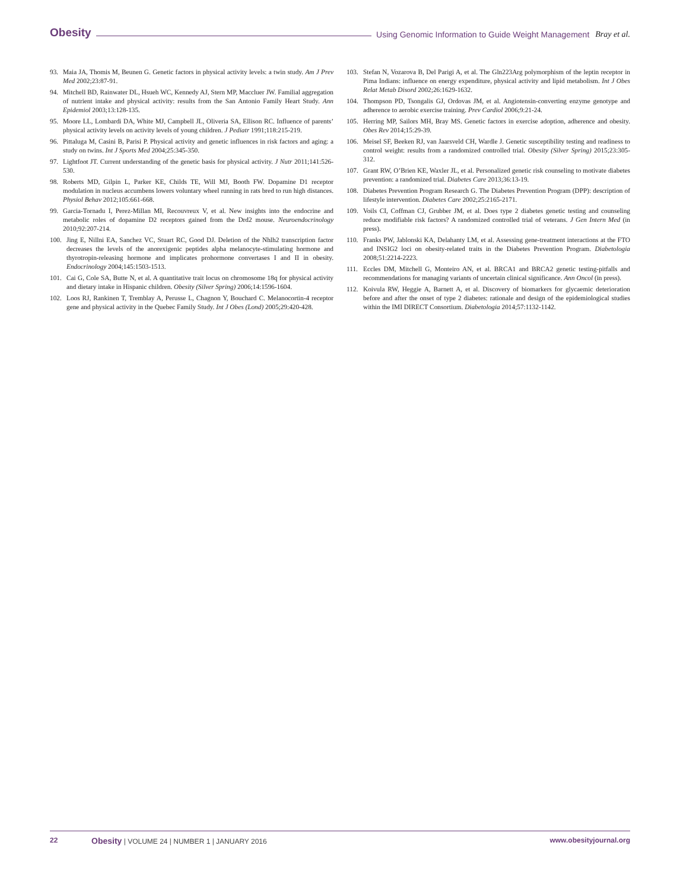Obesity Using Genomic Information to Guide Weight Management Bray et al.
93. Maia JA, Thomis M, Beunen G. Genetic factors in physical activity levels: a twin study. Am J Prev Med 2002;23:87-91.
94. Mitchell BD, Rainwater DL, Hsueh WC, Kennedy AJ, Stern MP, Maccluer JW. Familial aggregation of nutrient intake and physical activity: results from the San Antonio Family Heart Study. Ann Epidemiol 2003;13:128-135.
95. Moore LL, Lombardi DA, White MJ, Campbell JL, Oliveria SA, Ellison RC. Influence of parents’ physical activity levels on activity levels of young children. J Pediatr 1991;118:215-219.
96. Pittaluga M, Casini B, Parisi P. Physical activity and genetic influences in risk factors and aging: a study on twins. Int J Sports Med 2004;25:345-350.
97. Lightfoot JT. Current understanding of the genetic basis for physical activity. J Nutr 2011;141:526-530.
98. Roberts MD, Gilpin L, Parker KE, Childs TE, Will MJ, Booth FW. Dopamine D1 receptor modulation in nucleus accumbens lowers voluntary wheel running in rats bred to run high distances. Physiol Behav 2012;105:661-668.
99. Garcia-Tornadu I, Perez-Millan MI, Recouvreux V, et al. New insights into the endocrine and metabolic roles of dopamine D2 receptors gained from the Drd2 mouse. Neuroendocrinology 2010;92:207-214.
100. Jing E, Nillni EA, Sanchez VC, Stuart RC, Good DJ. Deletion of the Nhlh2 transcription factor decreases the levels of the anorexigenic peptides alpha melanocyte-stimulating hormone and thyrotropin-releasing hormone and implicates prohormone convertases I and II in obesity. Endocrinology 2004;145:1503-1513.
101. Cai G, Cole SA, Butte N, et al. A quantitative trait locus on chromosome 18q for physical activity and dietary intake in Hispanic children. Obesity (Silver Spring) 2006;14:1596-1604.
102. Loos RJ, Rankinen T, Tremblay A, Perusse L, Chagnon Y, Bouchard C. Melanocortin-4 receptor gene and physical activity in the Quebec Family Study. Int J Obes (Lond) 2005;29:420-428.
103. Stefan N, Vozarova B, Del Parigi A, et al. The Gln223Arg polymorphism of the leptin receptor in Pima Indians: influence on energy expenditure, physical activity and lipid metabolism. Int J Obes Relat Metab Disord 2002;26:1629-1632.
104. Thompson PD, Tsongalis GJ, Ordovas JM, et al. Angiotensin-converting enzyme genotype and adherence to aerobic exercise training. Prev Cardiol 2006;9:21-24.
105. Herring MP, Sailors MH, Bray MS. Genetic factors in exercise adoption, adherence and obesity. Obes Rev 2014;15:29-39.
106. Meisel SF, Beeken RJ, van Jaarsveld CH, Wardle J. Genetic susceptibility testing and readiness to control weight: results from a randomized controlled trial. Obesity (Silver Spring) 2015;23:305-312.
107. Grant RW, O’Brien KE, Waxler JL, et al. Personalized genetic risk counseling to motivate diabetes prevention: a randomized trial. Diabetes Care 2013;36:13-19.
108. Diabetes Prevention Program Research G. The Diabetes Prevention Program (DPP): description of lifestyle intervention. Diabetes Care 2002;25:2165-2171.
109. Voils CI, Coffman CJ, Grubber JM, et al. Does type 2 diabetes genetic testing and counseling reduce modifiable risk factors? A randomized controlled trial of veterans. J Gen Intern Med (in press).
110. Franks PW, Jablonski KA, Delahanty LM, et al. Assessing gene-treatment interactions at the FTO and INSIG2 loci on obesity-related traits in the Diabetes Prevention Program. Diabetologia 2008;51:2214-2223.
111. Eccles DM, Mitchell G, Monteiro AN, et al. BRCA1 and BRCA2 genetic testing-pitfalls and recommendations for managing variants of uncertain clinical significance. Ann Oncol (in press).
112. Koivula RW, Heggie A, Barnett A, et al. Discovery of biomarkers for glycaemic deterioration before and after the onset of type 2 diabetes: rationale and design of the epidemiological studies within the IMI DIRECT Consortium. Diabetologia 2014;57:1132-1142.
22 Obesity | VOLUME 24 | NUMBER 1 | JANUARY 2016 www.obesityjournal.org